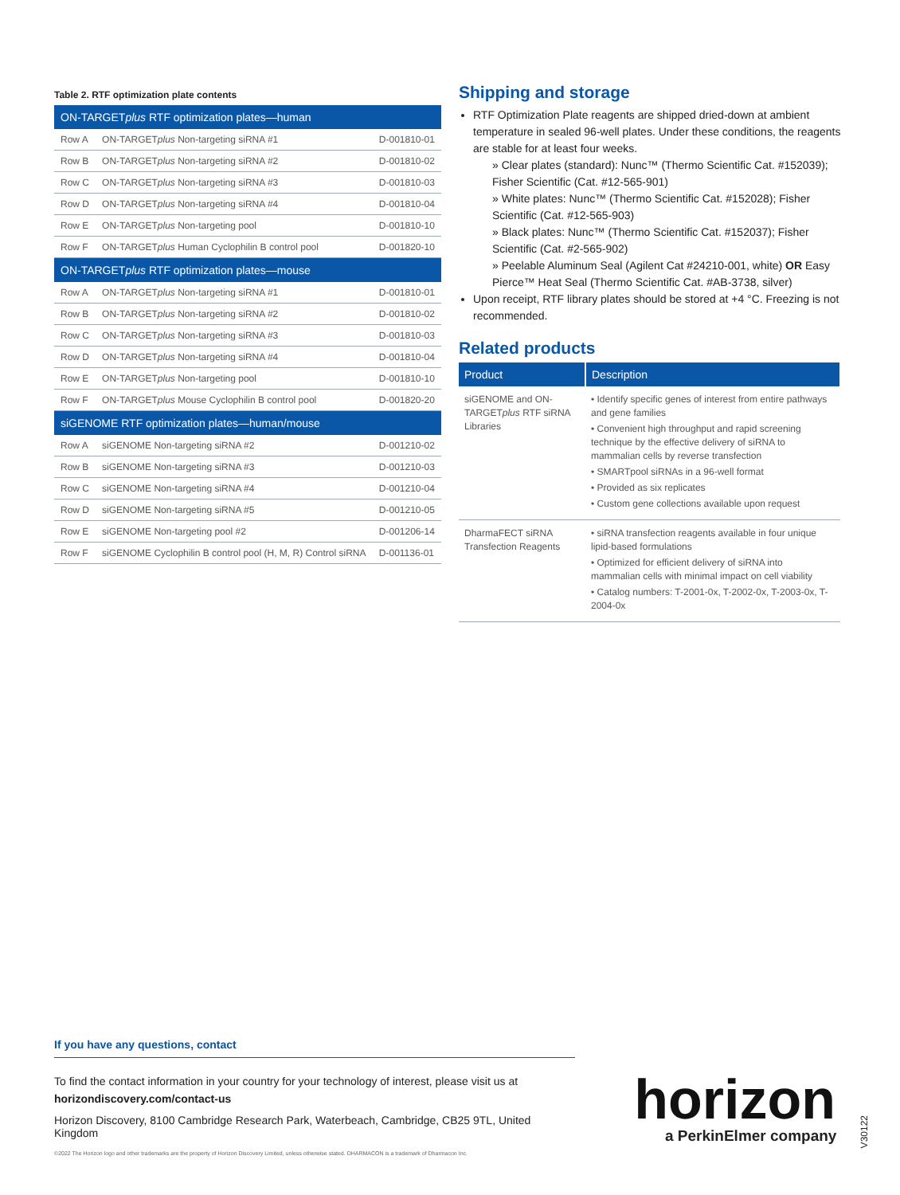Table 2. RTF optimization plate contents
| ON-TARGET plus RTF optimization plates—human | | |
| --- | --- | --- |
| Row A | ON-TARGET plus Non-targeting siRNA #1 | D-001810-01 |
| Row B | ON-TARGET plus Non-targeting siRNA #2 | D-001810-02 |
| Row C | ON-TARGET plus Non-targeting siRNA #3 | D-001810-03 |
| Row D | ON-TARGET plus Non-targeting siRNA #4 | D-001810-04 |
| Row E | ON-TARGET plus Non-targeting pool | D-001810-10 |
| Row F | ON-TARGET plus Human Cyclophilin B control pool | D-001820-10 |
| ON-TARGET plus RTF optimization plates—mouse | | |
| Row A | ON-TARGET plus Non-targeting siRNA #1 | D-001810-01 |
| Row B | ON-TARGET plus Non-targeting siRNA #2 | D-001810-02 |
| Row C | ON-TARGET plus Non-targeting siRNA #3 | D-001810-03 |
| Row D | ON-TARGET plus Non-targeting siRNA #4 | D-001810-04 |
| Row E | ON-TARGET plus Non-targeting pool | D-001810-10 |
| Row F | ON-TARGET plus Mouse Cyclophilin B control pool | D-001820-20 |
| siGENOME RTF optimization plates—human/mouse | | |
| Row A | siGENOME Non-targeting siRNA #2 | D-001210-02 |
| Row B | siGENOME Non-targeting siRNA #3 | D-001210-03 |
| Row C | siGENOME Non-targeting siRNA #4 | D-001210-04 |
| Row D | siGENOME Non-targeting siRNA #5 | D-001210-05 |
| Row E | siGENOME Non-targeting pool #2 | D-001206-14 |
| Row F | siGENOME Cyclophilin B control pool (H, M, R) Control siRNA | D-001136-01 |
Shipping and storage
RTF Optimization Plate reagents are shipped dried-down at ambient temperature in sealed 96-well plates. Under these conditions, the reagents are stable for at least four weeks.
» Clear plates (standard): Nunc™ (Thermo Scientific Cat. #152039); Fisher Scientific (Cat. #12-565-901)
» White plates: Nunc™ (Thermo Scientific Cat. #152028); Fisher Scientific (Cat. #12-565-903)
» Black plates: Nunc™ (Thermo Scientific Cat. #152037); Fisher Scientific (Cat. #2-565-902)
» Peelable Aluminum Seal (Agilent Cat #24210-001, white) OR Easy Pierce™ Heat Seal (Thermo Scientific Cat. #AB-3738, silver)
Upon receipt, RTF library plates should be stored at +4 °C. Freezing is not recommended.
Related products
| Product | Description |
| --- | --- |
| siGENOME and ON-TARGET plus RTF siRNA Libraries | • Identify specific genes of interest from entire pathways and gene families • Convenient high throughput and rapid screening technique by the effective delivery of siRNA to mammalian cells by reverse transfection • SMARTpool siRNAs in a 96-well format • Provided as six replicates • Custom gene collections available upon request |
| DharmaFECT siRNA Transfection Reagents | • siRNA transfection reagents available in four unique lipid-based formulations • Optimized for efficient delivery of siRNA into mammalian cells with minimal impact on cell viability • Catalog numbers: T-2001-0x, T-2002-0x, T-2003-0x, T-2004-0x |
If you have any questions, contact
To find the contact information in your country for your technology of interest, please visit us at
horizondiscovery.com/contact-us
Horizon Discovery, 8100 Cambridge Research Park, Waterbeach, Cambridge, CB25 9TL, United Kingdom
©2022 The Horizon logo and other trademarks are the property of Horizon Discovery Limited, unless otherwise stated. DHARMACON is a trademark of Dharmacon Inc.
horizon
a PerkinElmer company
V30122